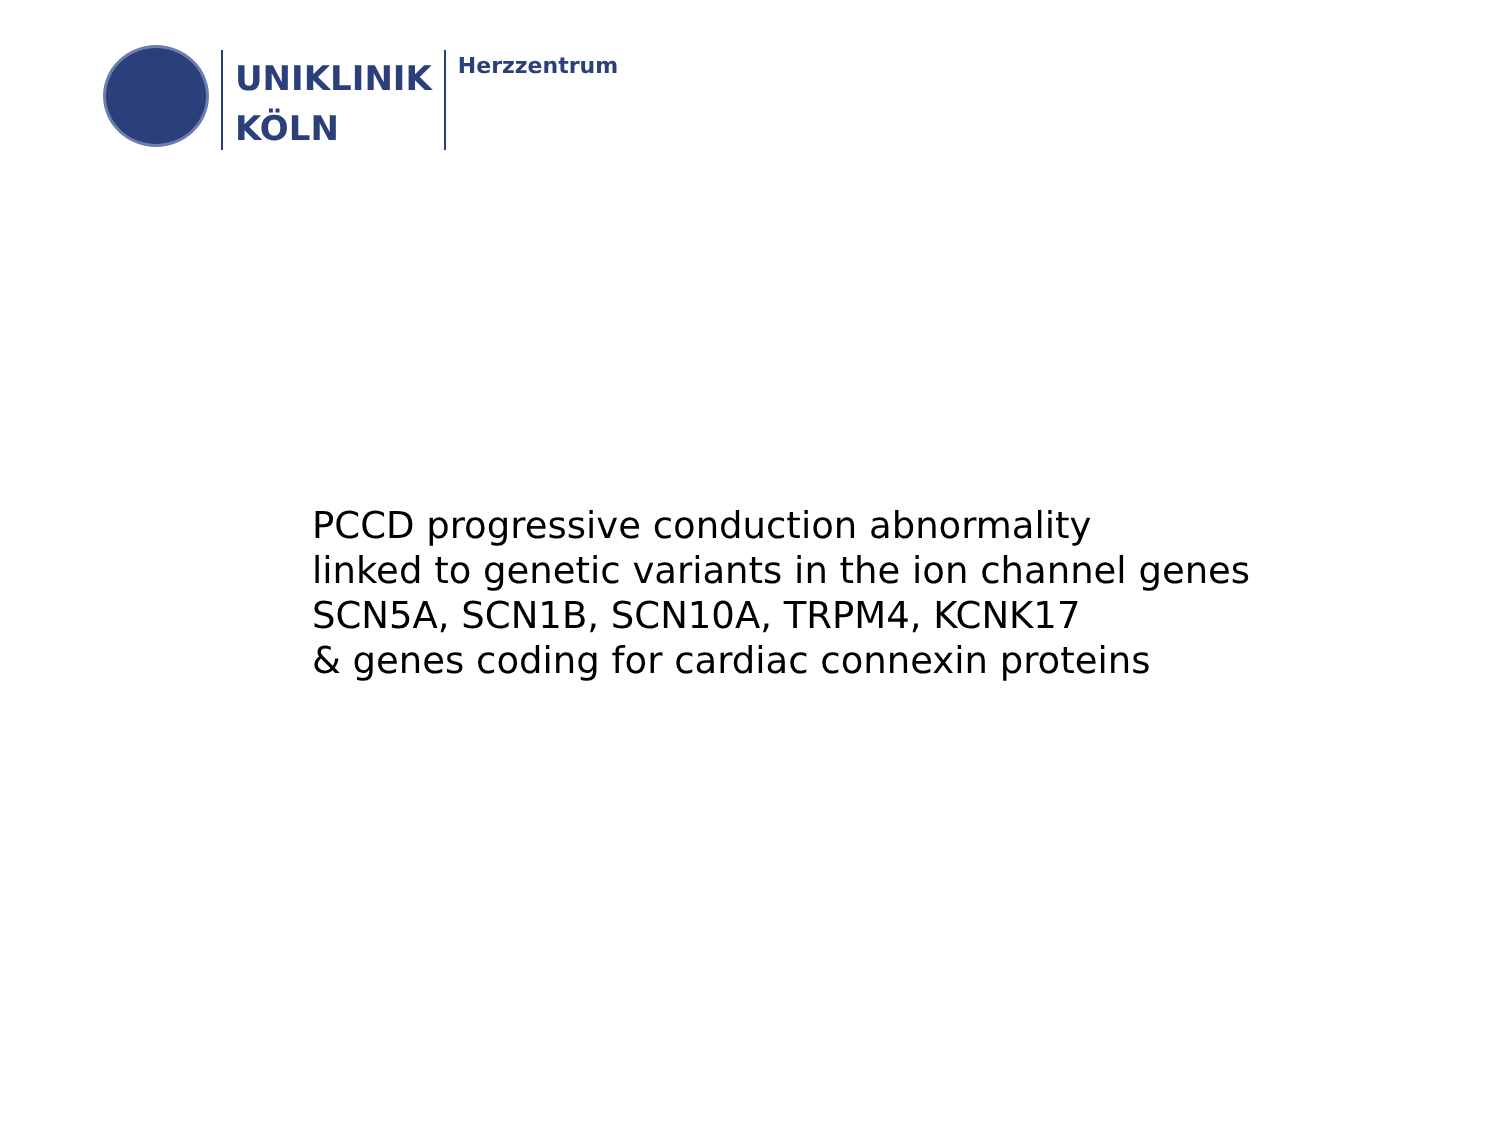UNIKLINIK
KÖLN
Herzzentrum
PCCD progressive conduction abnormality
linked to genetic variants in the ion channel genes
SCN5A, SCN1B, SCN10A, TRPM4, KCNK17
& genes coding for cardiac connexin proteins